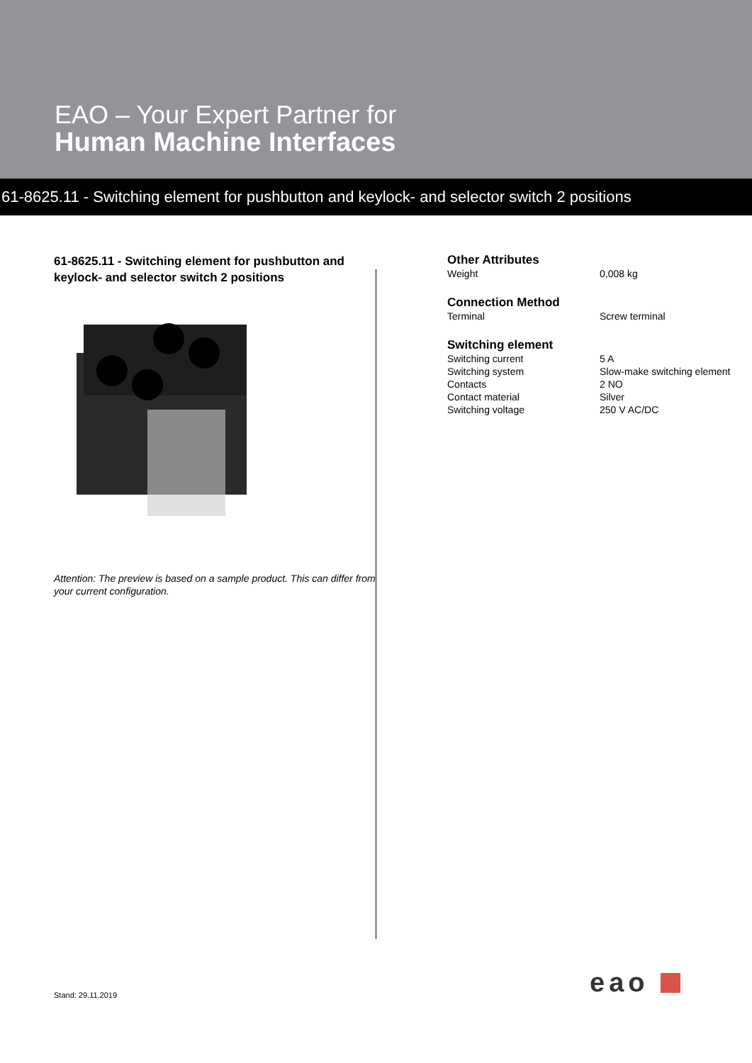EAO – Your Expert Partner for
Human Machine Interfaces
61-8625.11 - Switching element for pushbutton and keylock- and selector switch 2 positions
61-8625.11 - Switching element for pushbutton and keylock- and selector switch 2 positions
Attention: The preview is based on a sample product. This can differ from your current configuration.
Other Attributes
| Weight | 0,008 kg |
Connection Method
| Terminal | Screw terminal |
Switching element
| Switching current | 5 A |
| Switching system | Slow-make switching element |
| Contacts | 2 NO |
| Contact material | Silver |
| Switching voltage | 250 V AC/DC |
eao
Stand: 29.11.2019